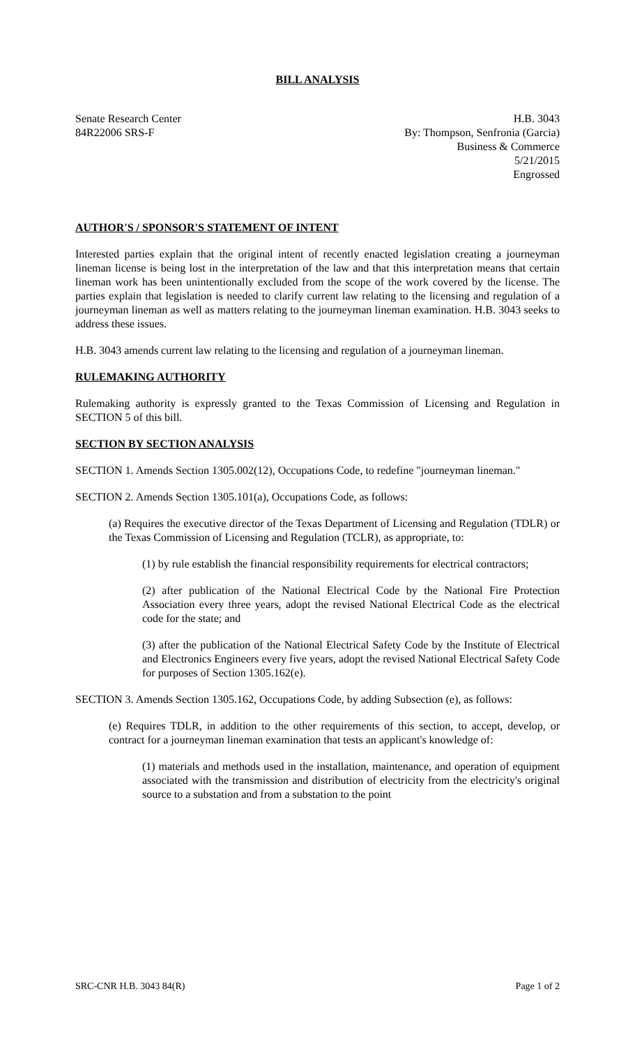BILL ANALYSIS
Senate Research Center
84R22006 SRS-F
H.B. 3043
By: Thompson, Senfronia (Garcia)
Business & Commerce
5/21/2015
Engrossed
AUTHOR'S / SPONSOR'S STATEMENT OF INTENT
Interested parties explain that the original intent of recently enacted legislation creating a journeyman lineman license is being lost in the interpretation of the law and that this interpretation means that certain lineman work has been unintentionally excluded from the scope of the work covered by the license. The parties explain that legislation is needed to clarify current law relating to the licensing and regulation of a journeyman lineman as well as matters relating to the journeyman lineman examination. H.B. 3043 seeks to address these issues.
H.B. 3043 amends current law relating to the licensing and regulation of a journeyman lineman.
RULEMAKING AUTHORITY
Rulemaking authority is expressly granted to the Texas Commission of Licensing and Regulation in SECTION 5 of this bill.
SECTION BY SECTION ANALYSIS
SECTION 1. Amends Section 1305.002(12), Occupations Code, to redefine "journeyman lineman."
SECTION 2. Amends Section 1305.101(a), Occupations Code, as follows:
(a) Requires the executive director of the Texas Department of Licensing and Regulation (TDLR) or the Texas Commission of Licensing and Regulation (TCLR), as appropriate, to:
(1) by rule establish the financial responsibility requirements for electrical contractors;
(2) after publication of the National Electrical Code by the National Fire Protection Association every three years, adopt the revised National Electrical Code as the electrical code for the state; and
(3) after the publication of the National Electrical Safety Code by the Institute of Electrical and Electronics Engineers every five years, adopt the revised National Electrical Safety Code for purposes of Section 1305.162(e).
SECTION 3. Amends Section 1305.162, Occupations Code, by adding Subsection (e), as follows:
(e) Requires TDLR, in addition to the other requirements of this section, to accept, develop, or contract for a journeyman lineman examination that tests an applicant's knowledge of:
(1) materials and methods used in the installation, maintenance, and operation of equipment associated with the transmission and distribution of electricity from the electricity's original source to a substation and from a substation to the point
SRC-CNR H.B. 3043 84(R) Page 1 of 2